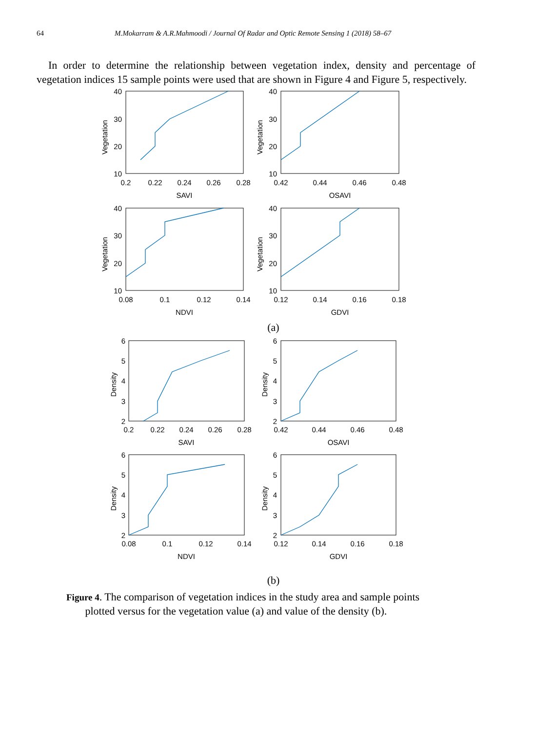64 M.Mokarram & A.R.Mahmoodi / Journal Of Radar and Optic Remote Sensing 1 (2018) 58–67
In order to determine the relationship between vegetation index, density and percentage of vegetation indices 15 sample points were used that are shown in Figure 4 and Figure 5, respectively.
0.2
0.22
0.24
0.26
0.28
SAVI
0.42
0.44
0.46
0.48
OSAVI
0.08
0.1
0.12
0.14
NDVI
0.12
0.14
0.16
0.18
GDVI
40
30
20
10
40
30
20
10
40
30
20
10
40
30
20
10
Vegetation
Vegetation
Vegetation
Vegetation
(a)
0.2
0.22
0.24
0.26
0.28
SAVI
0.42
0.44
0.46
0.48
OSAVI
0.08
0.1
0.12
0.14
NDVI
0.12
0.14
0.16
0.18
GDVI
6
5
4
3
2
6
5
4
3
2
6
5
4
3
2
6
5
4
3
2
Density
Density
Density
Density
(b)
Figure 4. The comparison of vegetation indices in the study area and sample points
plotted versus for the vegetation value (a) and value of the density (b).